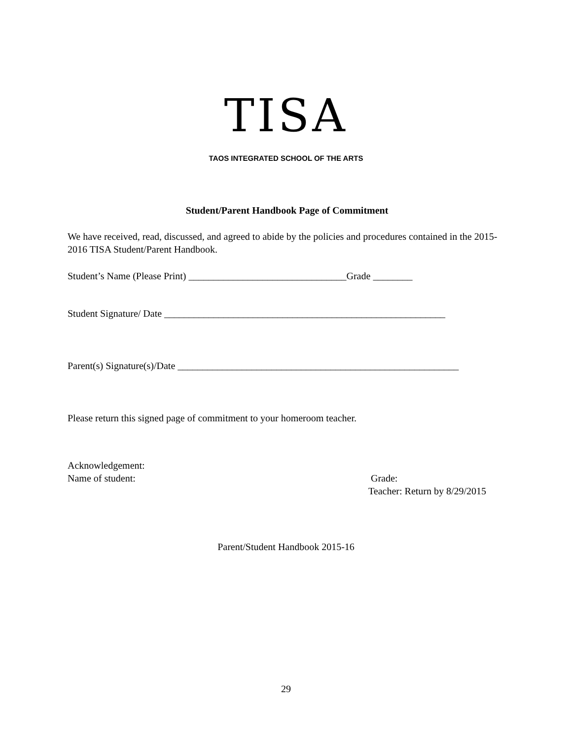TISA
TAOS INTEGRATED SCHOOL OF THE ARTS
Student/Parent Handbook Page of Commitment
We have received, read, discussed, and agreed to abide by the policies and procedures contained in the 2015-2016 TISA Student/Parent Handbook.
Student’s Name (Please Print) ________________________________Grade ________
Student Signature/ Date _________________________________________________________
Parent(s) Signature(s)/Date _________________________________________________________
Please return this signed page of commitment to your homeroom teacher.
Acknowledgement:
Name of student: Grade:
Teacher: Return by 8/29/2015
Parent/Student Handbook 2015-16
29